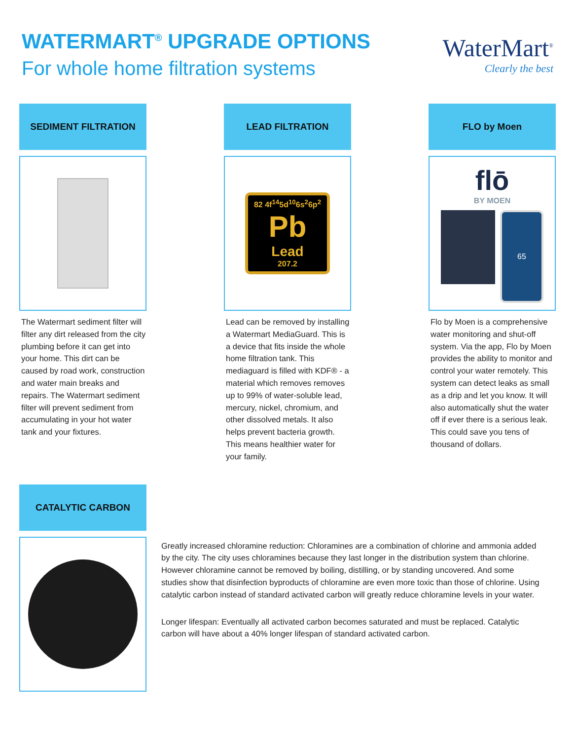WATERMART<sup>®</sup> UPGRADE OPTIONS
For whole home filtration systems
WaterMart<sup>®</sup>
Clearly the best
SEDIMENT FILTRATION
The Watermart sediment filter will filter any dirt released from the city plumbing before it can get into your home. This dirt can be caused by road work, construction and water main breaks and repairs. The Watermart sediment filter will prevent sediment from accumulating in your hot water tank and your fixtures.
LEAD FILTRATION
82 4f<sup>14</sup>5d<sup>10</sup>6s<sup>2</sup>6p<sup>2</sup>
Pb
Lead
207.2
Lead can be removed by installing a Watermart MediaGuard. This is a device that fits inside the whole home filtration tank. This mediaguard is filled with KDF® - a material which removes removes up to 99% of water-soluble lead, mercury, nickel, chromium, and other dissolved metals. It also helps prevent bacteria growth. This means healthier water for your family.
FLO by Moen
flō
BY MOEN
65
Flo by Moen is a comprehensive water monitoring and shut-off system. Via the app, Flo by Moen provides the ability to monitor and control your water remotely. This system can detect leaks as small as a drip and let you know. It will also automatically shut the water off if ever there is a serious leak. This could save you tens of thousand of dollars.
CATALYTIC CARBON
Greatly increased chloramine reduction: Chloramines are a combination of chlorine and ammonia added by the city. The city uses chloramines because they last longer in the distribution system than chlorine. However chloramine cannot be removed by boiling, distilling, or by standing uncovered. And some studies show that disinfection byproducts of chloramine are even more toxic than those of chlorine. Using catalytic carbon instead of standard activated carbon will greatly reduce chloramine levels in your water.
Longer lifespan: Eventually all activated carbon becomes saturated and must be replaced. Catalytic carbon will have about a 40% longer lifespan of standard activated carbon.